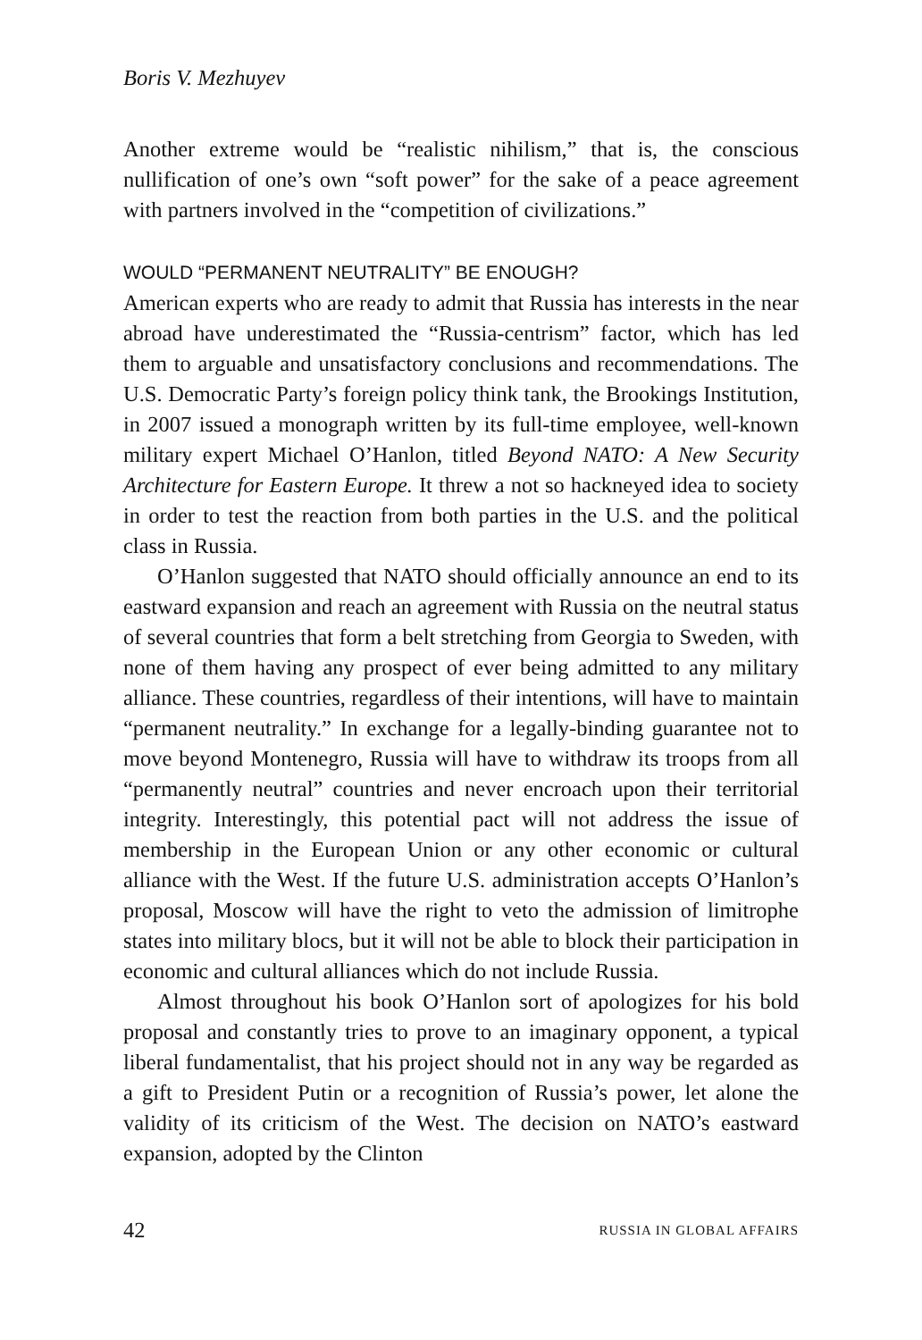Boris V. Mezhuyev
Another extreme would be “realistic nihilism,” that is, the conscious nullification of one’s own “soft power” for the sake of a peace agreement with partners involved in the “competition of civilizations.”
WOULD “PERMANENT NEUTRALITY” BE ENOUGH?
American experts who are ready to admit that Russia has interests in the near abroad have underestimated the “Russia-centrism” factor, which has led them to arguable and unsatisfactory conclusions and recommendations. The U.S. Democratic Party’s foreign policy think tank, the Brookings Institution, in 2007 issued a monograph written by its full-time employee, well-known military expert Michael O’Hanlon, titled Beyond NATO: A New Security Architecture for Eastern Europe. It threw a not so hackneyed idea to society in order to test the reaction from both parties in the U.S. and the political class in Russia.
O’Hanlon suggested that NATO should officially announce an end to its eastward expansion and reach an agreement with Russia on the neutral status of several countries that form a belt stretching from Georgia to Sweden, with none of them having any prospect of ever being admitted to any military alliance. These countries, regardless of their intentions, will have to maintain “permanent neutrality.” In exchange for a legally-binding guarantee not to move beyond Montenegro, Russia will have to withdraw its troops from all “permanently neutral” countries and never encroach upon their territorial integrity. Interestingly, this potential pact will not address the issue of membership in the European Union or any other economic or cultural alliance with the West. If the future U.S. administration accepts O’Hanlon’s proposal, Moscow will have the right to veto the admission of limitrophe states into military blocs, but it will not be able to block their participation in economic and cultural alliances which do not include Russia.
Almost throughout his book O’Hanlon sort of apologizes for his bold proposal and constantly tries to prove to an imaginary opponent, a typical liberal fundamentalist, that his project should not in any way be regarded as a gift to President Putin or a recognition of Russia’s power, let alone the validity of its criticism of the West. The decision on NATO’s eastward expansion, adopted by the Clinton
42 RUSSIA IN GLOBAL AFFAIRS